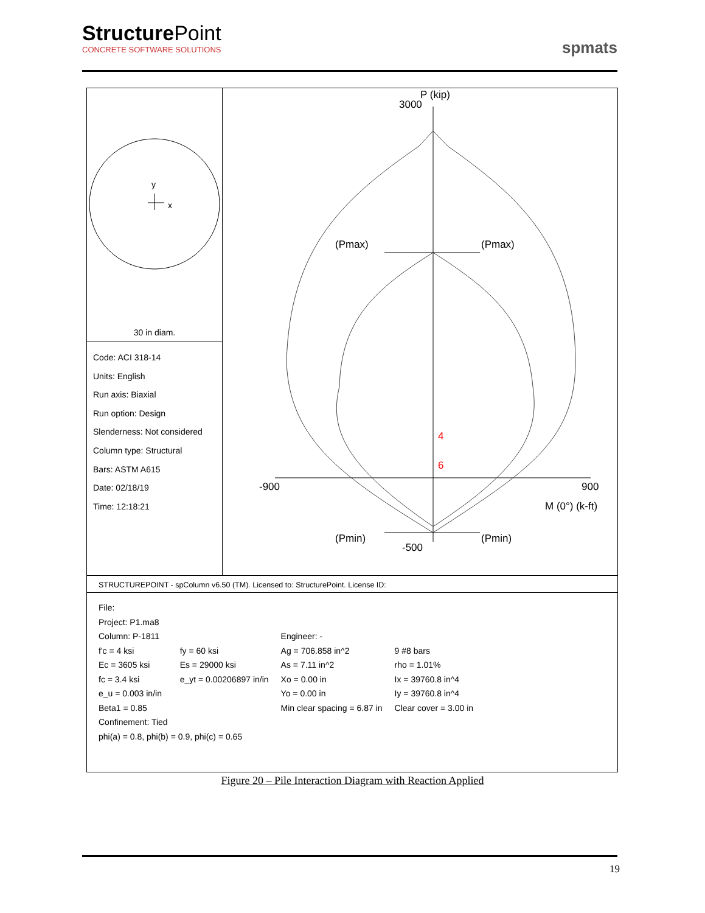StructurePoint
CONCRETE SOFTWARE SOLUTIONS
spmats
y
x
30 in diam.
Code: ACI 318-14
Units: English
Run axis: Biaxial
Run option: Design
Slenderness: Not considered
Column type: Structural
Bars: ASTM A615
Date: 02/18/19
Time: 12:18:21
P (kip)
3000
(Pmax)
(Pmax)
-900
900
M (0°) (k-ft)
(Pmin)
(Pmin)
-500
4
6
STRUCTUREPOINT - spColumn v6.50 (TM). Licensed to: StructurePoint. License ID:
| File: | | | |
| Project: P1.ma8 | | | |
| Column: P-1811 | | Engineer: - | |
| f'c = 4 ksi | fy = 60 ksi | Ag = 706.858 in^2 | 9 #8 bars |
| Ec = 3605 ksi | Es = 29000 ksi | As = 7.11 in^2 | rho = 1.01% |
| fc = 3.4 ksi | e_yt = 0.00206897 in/in | Xo = 0.00 in | Ix = 39760.8 in^4 |
| e_u = 0.003 in/in | | Yo = 0.00 in | Iy = 39760.8 in^4 |
| Beta1 = 0.85 | | Min clear spacing = 6.87 in | Clear cover = 3.00 in |
| Confinement: Tied | | | |
| phi(a) = 0.8, phi(b) = 0.9, phi(c) = 0.65 | | | |
Figure 20 – Pile Interaction Diagram with Reaction Applied
19